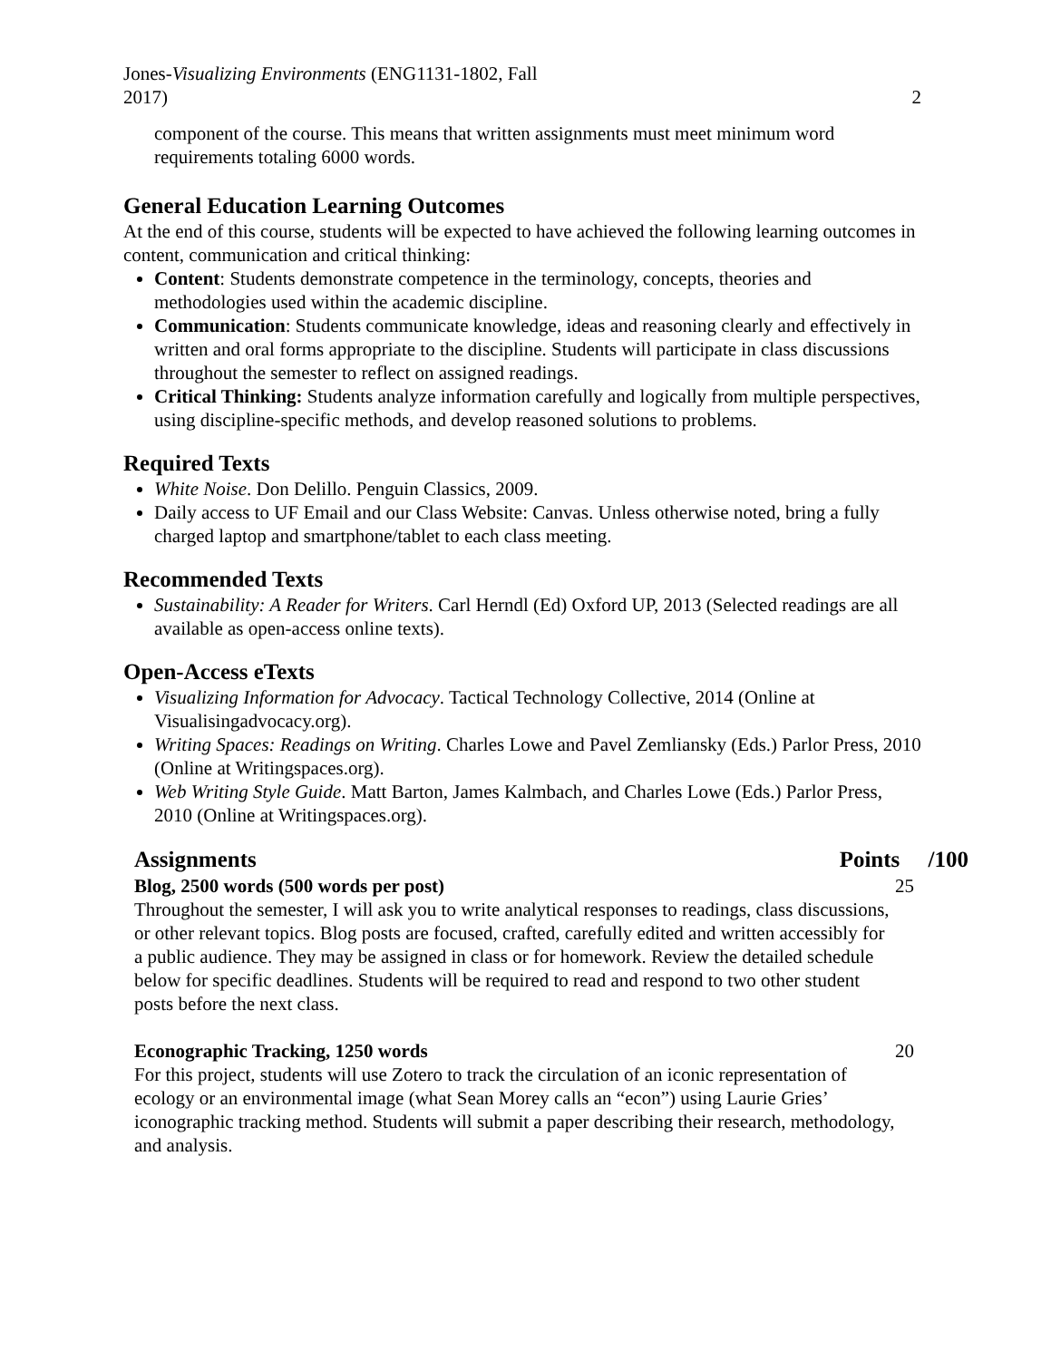Jones-Visualizing Environments (ENG1131-1802, Fall
2017)
2
component of the course. This means that written assignments must meet minimum word requirements totaling 6000 words.
General Education Learning Outcomes
At the end of this course, students will be expected to have achieved the following learning outcomes in content, communication and critical thinking:
Content: Students demonstrate competence in the terminology, concepts, theories and methodologies used within the academic discipline.
Communication: Students communicate knowledge, ideas and reasoning clearly and effectively in written and oral forms appropriate to the discipline. Students will participate in class discussions throughout the semester to reflect on assigned readings.
Critical Thinking: Students analyze information carefully and logically from multiple perspectives, using discipline-specific methods, and develop reasoned solutions to problems.
Required Texts
White Noise. Don Delillo. Penguin Classics, 2009.
Daily access to UF Email and our Class Website: Canvas. Unless otherwise noted, bring a fully charged laptop and smartphone/tablet to each class meeting.
Recommended Texts
Sustainability: A Reader for Writers. Carl Herndl (Ed) Oxford UP, 2013 (Selected readings are all available as open-access online texts).
Open-Access eTexts
Visualizing Information for Advocacy. Tactical Technology Collective, 2014 (Online at Visualisingadvocacy.org).
Writing Spaces: Readings on Writing. Charles Lowe and Pavel Zemliansky (Eds.) Parlor Press, 2010 (Online at Writingspaces.org).
Web Writing Style Guide. Matt Barton, James Kalmbach, and Charles Lowe (Eds.) Parlor Press, 2010 (Online at Writingspaces.org).
Assignments Points /100
Blog, 2500 words (500 words per post) 25
Throughout the semester, I will ask you to write analytical responses to readings, class discussions, or other relevant topics. Blog posts are focused, crafted, carefully edited and written accessibly for a public audience. They may be assigned in class or for homework. Review the detailed schedule below for specific deadlines. Students will be required to read and respond to two other student posts before the next class.
Econographic Tracking, 1250 words 20
For this project, students will use Zotero to track the circulation of an iconic representation of ecology or an environmental image (what Sean Morey calls an “econ”) using Laurie Gries’ iconographic tracking method. Students will submit a paper describing their research, methodology, and analysis.